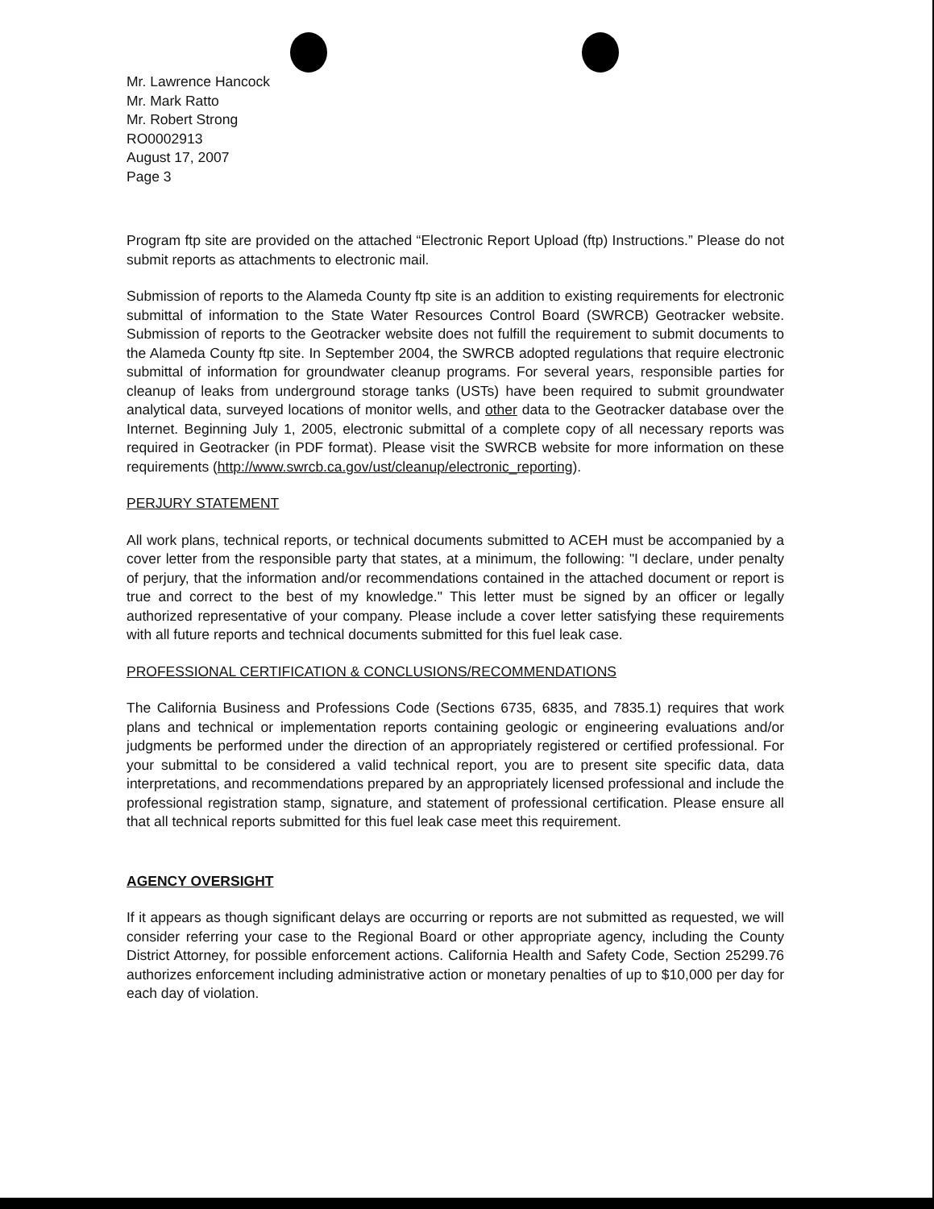Mr. Lawrence Hancock
Mr. Mark Ratto
Mr. Robert Strong
RO0002913
August 17, 2007
Page 3
Program ftp site are provided on the attached “Electronic Report Upload (ftp) Instructions.” Please do not submit reports as attachments to electronic mail.
Submission of reports to the Alameda County ftp site is an addition to existing requirements for electronic submittal of information to the State Water Resources Control Board (SWRCB) Geotracker website. Submission of reports to the Geotracker website does not fulfill the requirement to submit documents to the Alameda County ftp site. In September 2004, the SWRCB adopted regulations that require electronic submittal of information for groundwater cleanup programs. For several years, responsible parties for cleanup of leaks from underground storage tanks (USTs) have been required to submit groundwater analytical data, surveyed locations of monitor wells, and other data to the Geotracker database over the Internet. Beginning July 1, 2005, electronic submittal of a complete copy of all necessary reports was required in Geotracker (in PDF format). Please visit the SWRCB website for more information on these requirements (http://www.swrcb.ca.gov/ust/cleanup/electronic_reporting).
PERJURY STATEMENT
All work plans, technical reports, or technical documents submitted to ACEH must be accompanied by a cover letter from the responsible party that states, at a minimum, the following: "I declare, under penalty of perjury, that the information and/or recommendations contained in the attached document or report is true and correct to the best of my knowledge." This letter must be signed by an officer or legally authorized representative of your company. Please include a cover letter satisfying these requirements with all future reports and technical documents submitted for this fuel leak case.
PROFESSIONAL CERTIFICATION & CONCLUSIONS/RECOMMENDATIONS
The California Business and Professions Code (Sections 6735, 6835, and 7835.1) requires that work plans and technical or implementation reports containing geologic or engineering evaluations and/or judgments be performed under the direction of an appropriately registered or certified professional. For your submittal to be considered a valid technical report, you are to present site specific data, data interpretations, and recommendations prepared by an appropriately licensed professional and include the professional registration stamp, signature, and statement of professional certification. Please ensure all that all technical reports submitted for this fuel leak case meet this requirement.
AGENCY OVERSIGHT
If it appears as though significant delays are occurring or reports are not submitted as requested, we will consider referring your case to the Regional Board or other appropriate agency, including the County District Attorney, for possible enforcement actions. California Health and Safety Code, Section 25299.76 authorizes enforcement including administrative action or monetary penalties of up to $10,000 per day for each day of violation.